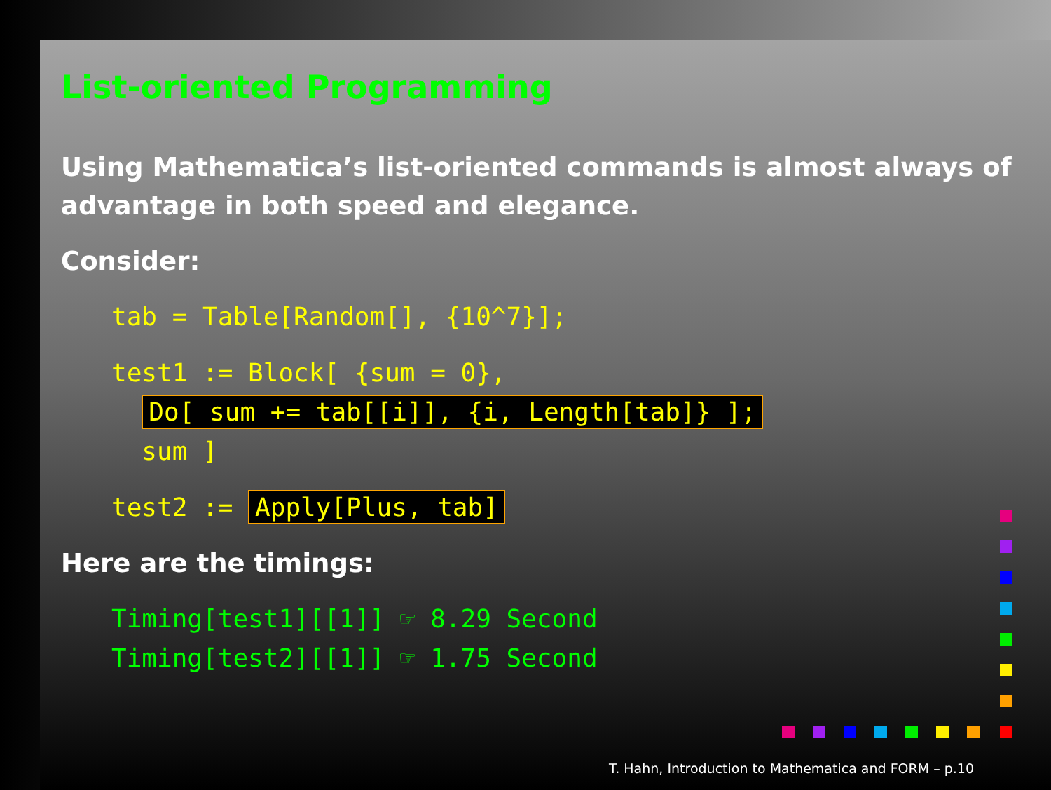List-oriented Programming
Using Mathematica’s list-oriented commands is almost always of advantage in both speed and elegance.
Consider:
tab = Table[Random[], {10^7}];
test1 := Block[ {sum = 0}, Do[ sum += tab[[i]], {i, Length[tab]} ]; sum ]
test2 := Apply[Plus, tab]
Here are the timings:
Timing[test1][[1]] ☞ 8.29 Second Timing[test2][[1]] ☞ 1.75 Second
T. Hahn, Introduction to Mathematica and FORM – p.10